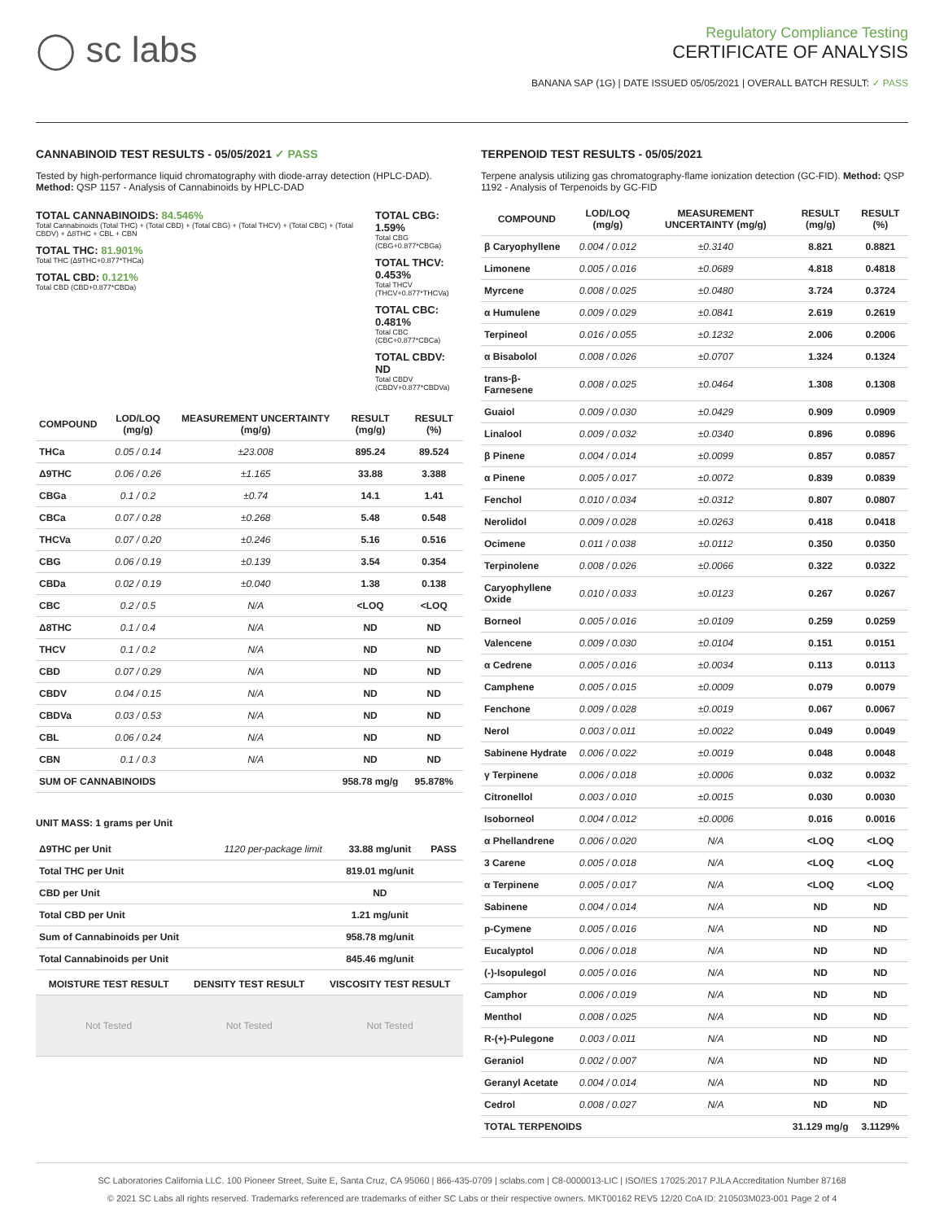◯ sc labs
Regulatory Compliance Testing
CERTIFICATE OF ANALYSIS
BANANA SAP (1G) | DATE ISSUED 05/05/2021 | OVERALL BATCH RESULT: ✓ PASS
CANNABINOID TEST RESULTS - 05/05/2021 ✓ PASS
Tested by high-performance liquid chromatography with diode-array detection (HPLC-DAD). Method: QSP 1157 - Analysis of Cannabinoids by HPLC-DAD
TOTAL CANNABINOIDS: 84.546%
Total Cannabinoids (Total THC) + (Total CBD) + (Total CBG) + (Total THCV) + (Total CBC) + (Total CBDV) + Δ8THC + CBL + CBN
TOTAL THC: 81.901%
Total THC (Δ9THC+0.877*THCa)
TOTAL CBD: 0.121%
Total CBD (CBD+0.877*CBDa)
TOTAL CBG: 1.59%
Total CBG (CBG+0.877*CBGa)
TOTAL THCV: 0.453%
Total THCV (THCV+0.877*THCVa)
TOTAL CBC: 0.481%
Total CBC (CBC+0.877*CBCa)
TOTAL CBDV: ND
Total CBDV (CBDV+0.877*CBDVa)
| COMPOUND | LOD/LOQ (mg/g) | MEASUREMENT UNCERTAINTY (mg/g) | RESULT (mg/g) | RESULT (%) |
| --- | --- | --- | --- | --- |
| THCa | 0.05 / 0.14 | ±23.008 | 895.24 | 89.524 |
| Δ9THC | 0.06 / 0.26 | ±1.165 | 33.88 | 3.388 |
| CBGa | 0.1 / 0.2 | ±0.74 | 14.1 | 1.41 |
| CBCa | 0.07 / 0.28 | ±0.268 | 5.48 | 0.548 |
| THCVa | 0.07 / 0.20 | ±0.246 | 5.16 | 0.516 |
| CBG | 0.06 / 0.19 | ±0.139 | 3.54 | 0.354 |
| CBDa | 0.02 / 0.19 | ±0.040 | 1.38 | 0.138 |
| CBC | 0.2 / 0.5 | N/A | <LOQ | <LOQ |
| Δ8THC | 0.1 / 0.4 | N/A | ND | ND |
| THCV | 0.1 / 0.2 | N/A | ND | ND |
| CBD | 0.07 / 0.29 | N/A | ND | ND |
| CBDV | 0.04 / 0.15 | N/A | ND | ND |
| CBDVa | 0.03 / 0.53 | N/A | ND | ND |
| CBL | 0.06 / 0.24 | N/A | ND | ND |
| CBN | 0.1 / 0.3 | N/A | ND | ND |
| SUM OF CANNABINOIDS | | | 958.78 mg/g | 95.878% |
UNIT MASS: 1 grams per Unit
| Δ9THC per Unit | 1120 per-package limit | 33.88 mg/unit | PASS |
| Total THC per Unit | | 819.01 mg/unit | |
| CBD per Unit | | ND | |
| Total CBD per Unit | | 1.21 mg/unit | |
| Sum of Cannabinoids per Unit | | 958.78 mg/unit | |
| Total Cannabinoids per Unit | | 845.46 mg/unit | |
| MOISTURE TEST RESULT | DENSITY TEST RESULT | VISCOSITY TEST RESULT |
| --- | --- | --- |
| Not Tested | Not Tested | Not Tested |
TERPENOID TEST RESULTS - 05/05/2021
Terpene analysis utilizing gas chromatography-flame ionization detection (GC-FID). Method: QSP 1192 - Analysis of Terpenoids by GC-FID
| COMPOUND | LOD/LOQ (mg/g) | MEASUREMENT UNCERTAINTY (mg/g) | RESULT (mg/g) | RESULT (%) |
| --- | --- | --- | --- | --- |
| β Caryophyllene | 0.004 / 0.012 | ±0.3140 | 8.821 | 0.8821 |
| Limonene | 0.005 / 0.016 | ±0.0689 | 4.818 | 0.4818 |
| Myrcene | 0.008 / 0.025 | ±0.0480 | 3.724 | 0.3724 |
| α Humulene | 0.009 / 0.029 | ±0.0841 | 2.619 | 0.2619 |
| Terpineol | 0.016 / 0.055 | ±0.1232 | 2.006 | 0.2006 |
| α Bisabolol | 0.008 / 0.026 | ±0.0707 | 1.324 | 0.1324 |
| trans-β-Farnesene | 0.008 / 0.025 | ±0.0464 | 1.308 | 0.1308 |
| Guaiol | 0.009 / 0.030 | ±0.0429 | 0.909 | 0.0909 |
| Linalool | 0.009 / 0.032 | ±0.0340 | 0.896 | 0.0896 |
| β Pinene | 0.004 / 0.014 | ±0.0099 | 0.857 | 0.0857 |
| α Pinene | 0.005 / 0.017 | ±0.0072 | 0.839 | 0.0839 |
| Fenchol | 0.010 / 0.034 | ±0.0312 | 0.807 | 0.0807 |
| Nerolidol | 0.009 / 0.028 | ±0.0263 | 0.418 | 0.0418 |
| Ocimene | 0.011 / 0.038 | ±0.0112 | 0.350 | 0.0350 |
| Terpinolene | 0.008 / 0.026 | ±0.0066 | 0.322 | 0.0322 |
| Caryophyllene Oxide | 0.010 / 0.033 | ±0.0123 | 0.267 | 0.0267 |
| Borneol | 0.005 / 0.016 | ±0.0109 | 0.259 | 0.0259 |
| Valencene | 0.009 / 0.030 | ±0.0104 | 0.151 | 0.0151 |
| α Cedrene | 0.005 / 0.016 | ±0.0034 | 0.113 | 0.0113 |
| Camphene | 0.005 / 0.015 | ±0.0009 | 0.079 | 0.0079 |
| Fenchone | 0.009 / 0.028 | ±0.0019 | 0.067 | 0.0067 |
| Nerol | 0.003 / 0.011 | ±0.0022 | 0.049 | 0.0049 |
| Sabinene Hydrate | 0.006 / 0.022 | ±0.0019 | 0.048 | 0.0048 |
| γ Terpinene | 0.006 / 0.018 | ±0.0006 | 0.032 | 0.0032 |
| Citronellol | 0.003 / 0.010 | ±0.0015 | 0.030 | 0.0030 |
| Isoborneol | 0.004 / 0.012 | ±0.0006 | 0.016 | 0.0016 |
| α Phellandrene | 0.006 / 0.020 | N/A | <LOQ | <LOQ |
| 3 Carene | 0.005 / 0.018 | N/A | <LOQ | <LOQ |
| α Terpinene | 0.005 / 0.017 | N/A | <LOQ | <LOQ |
| Sabinene | 0.004 / 0.014 | N/A | ND | ND |
| p-Cymene | 0.005 / 0.016 | N/A | ND | ND |
| Eucalyptol | 0.006 / 0.018 | N/A | ND | ND |
| (-)-Isopulegol | 0.005 / 0.016 | N/A | ND | ND |
| Camphor | 0.006 / 0.019 | N/A | ND | ND |
| Menthol | 0.008 / 0.025 | N/A | ND | ND |
| R-(+)-Pulegone | 0.003 / 0.011 | N/A | ND | ND |
| Geraniol | 0.002 / 0.007 | N/A | ND | ND |
| Geranyl Acetate | 0.004 / 0.014 | N/A | ND | ND |
| Cedrol | 0.008 / 0.027 | N/A | ND | ND |
| TOTAL TERPENOIDS | | | 31.129 mg/g | 3.1129% |
SC Laboratories California LLC. 100 Pioneer Street, Suite E, Santa Cruz, CA 95060 | 866-435-0709 | sclabs.com | C8-0000013-LIC | ISO/IES 17025:2017 PJLA Accreditation Number 87168
© 2021 SC Labs all rights reserved. Trademarks referenced are trademarks of either SC Labs or their respective owners. MKT00162 REV5 12/20 CoA ID: 210503M023-001 Page 2 of 4